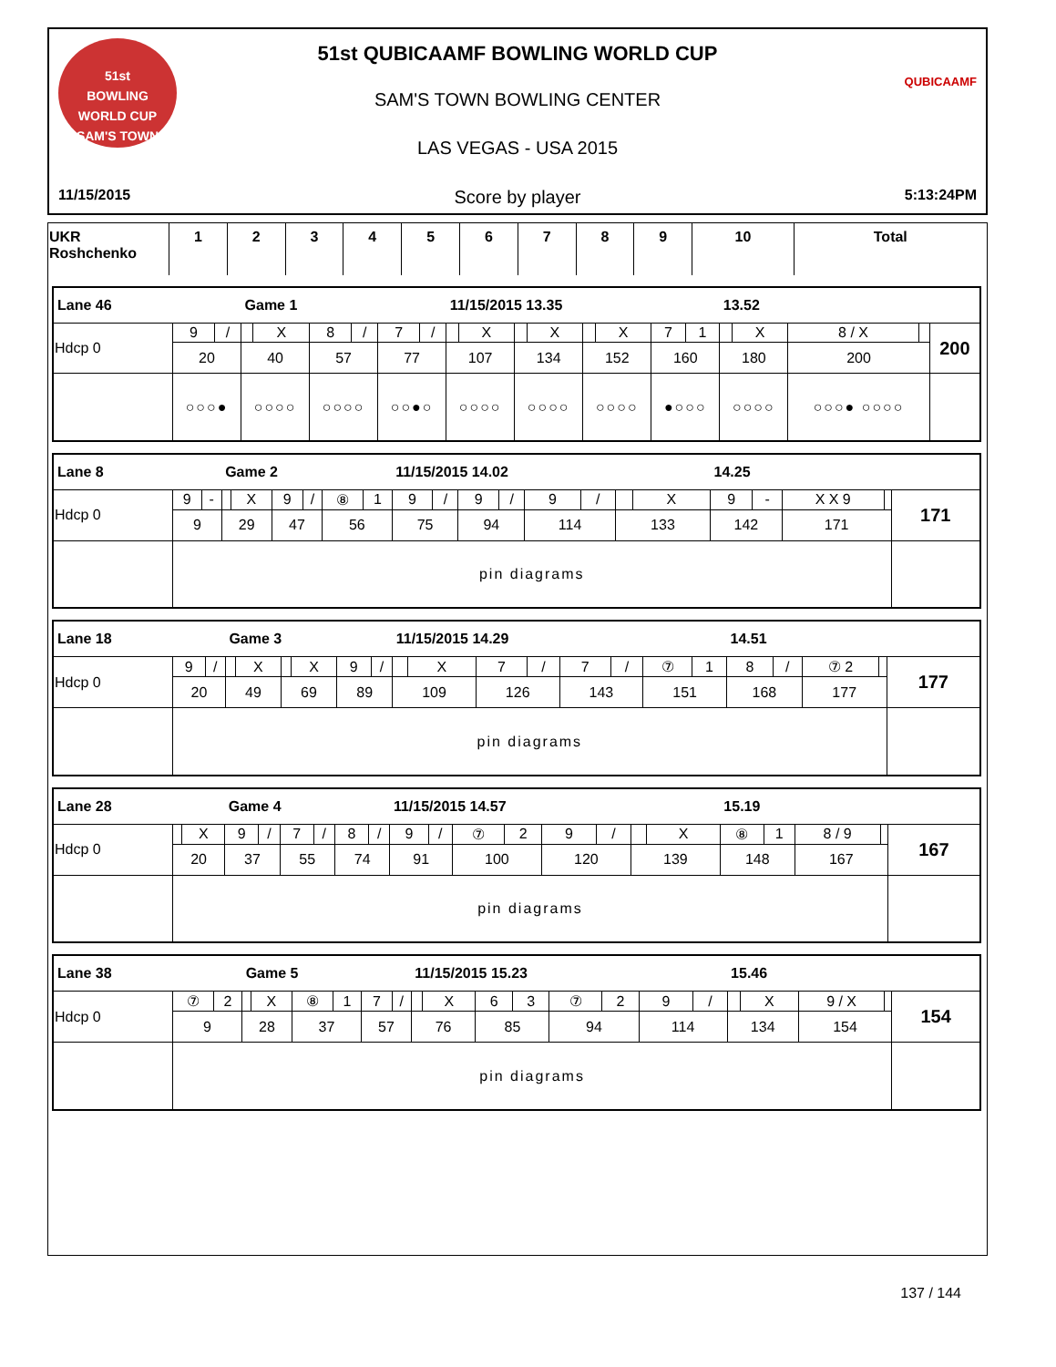51st
BOWLING
WORLD CUP
SAM'S TOWN
QUBICAAMF
51st QUBICAAMF BOWLING WORLD CUP
SAM'S TOWN BOWLING CENTER
LAS VEGAS - USA 2015
11/15/2015 Score by player 5:13:24PM
| UKR Roshchenko | 1 | 2 | 3 | 4 | 5 | 6 | 7 | 8 | 9 | 10 | Total |
| Lane 46 | | | Game 1 | | | | | | 11/15/2015 13.35 | | | | | | | | 13.52 | | | | |
| Hdcp 0 | 9 | / | | X | 8 | / | 7 | / | | X | | X | | X | 7 | 1 | | X | 8 / X | | 200 |
| | 20 | | 40 | | 57 | | 77 | | 107 | | 134 | | 152 | | 160 | | 180 | | 200 | | |
| | ○○○● | | ○○○○ | | ○○○○ | | ○○●○ | | ○○○○ | | ○○○○ | | ○○○○ | | ●○○○ | | ○○○○ | | ○○○● ○○○○ | | |
| Lane 8 | | | Game 2 | | | | | | 11/15/2015 14.02 | | | | | | | | 14.25 | | | | |
| Hdcp 0 | 9 | - | | X | 9 | / | ⑧ | 1 | 9 | / | 9 | / | 9 | / | | X | 9 | - | X X 9 | | 171 |
| | 9 | | 29 | | 47 | | 56 | | 75 | | 94 | | 114 | | 133 | | 142 | | 171 | | |
| | pin diagrams | | | | | | | | | | | | | | | | | | | | |
| Lane 18 | | | Game 3 | | | | | | 11/15/2015 14.29 | | | | | | | | 14.51 | | | | |
| Hdcp 0 | 9 | / | | X | | X | 9 | / | | X | 7 | / | 7 | / | ⑦ | 1 | 8 | / | ⑦ 2 | | 177 |
| | 20 | | 49 | | 69 | | 89 | | 109 | | 126 | | 143 | | 151 | | 168 | | 177 | | |
| | pin diagrams | | | | | | | | | | | | | | | | | | | | |
| Lane 28 | | | Game 4 | | | | | | 11/15/2015 14.57 | | | | | | | | 15.19 | | | | |
| Hdcp 0 | | X | 9 | / | 7 | / | 8 | / | 9 | / | ⑦ | 2 | 9 | / | | X | ⑧ | 1 | 8 / 9 | | 167 |
| | 20 | | 37 | | 55 | | 74 | | 91 | | 100 | | 120 | | 139 | | 148 | | 167 | | |
| | pin diagrams | | | | | | | | | | | | | | | | | | | | |
| Lane 38 | | | Game 5 | | | | | | 11/15/2015 15.23 | | | | | | | | 15.46 | | | | |
| Hdcp 0 | ⑦ | 2 | | X | ⑧ | 1 | 7 | / | | X | 6 | 3 | ⑦ | 2 | 9 | / | | X | 9 / X | | 154 |
| | 9 | | 28 | | 37 | | 57 | | 76 | | 85 | | 94 | | 114 | | 134 | | 154 | | |
| | pin diagrams | | | | | | | | | | | | | | | | | | | | |
137 / 144